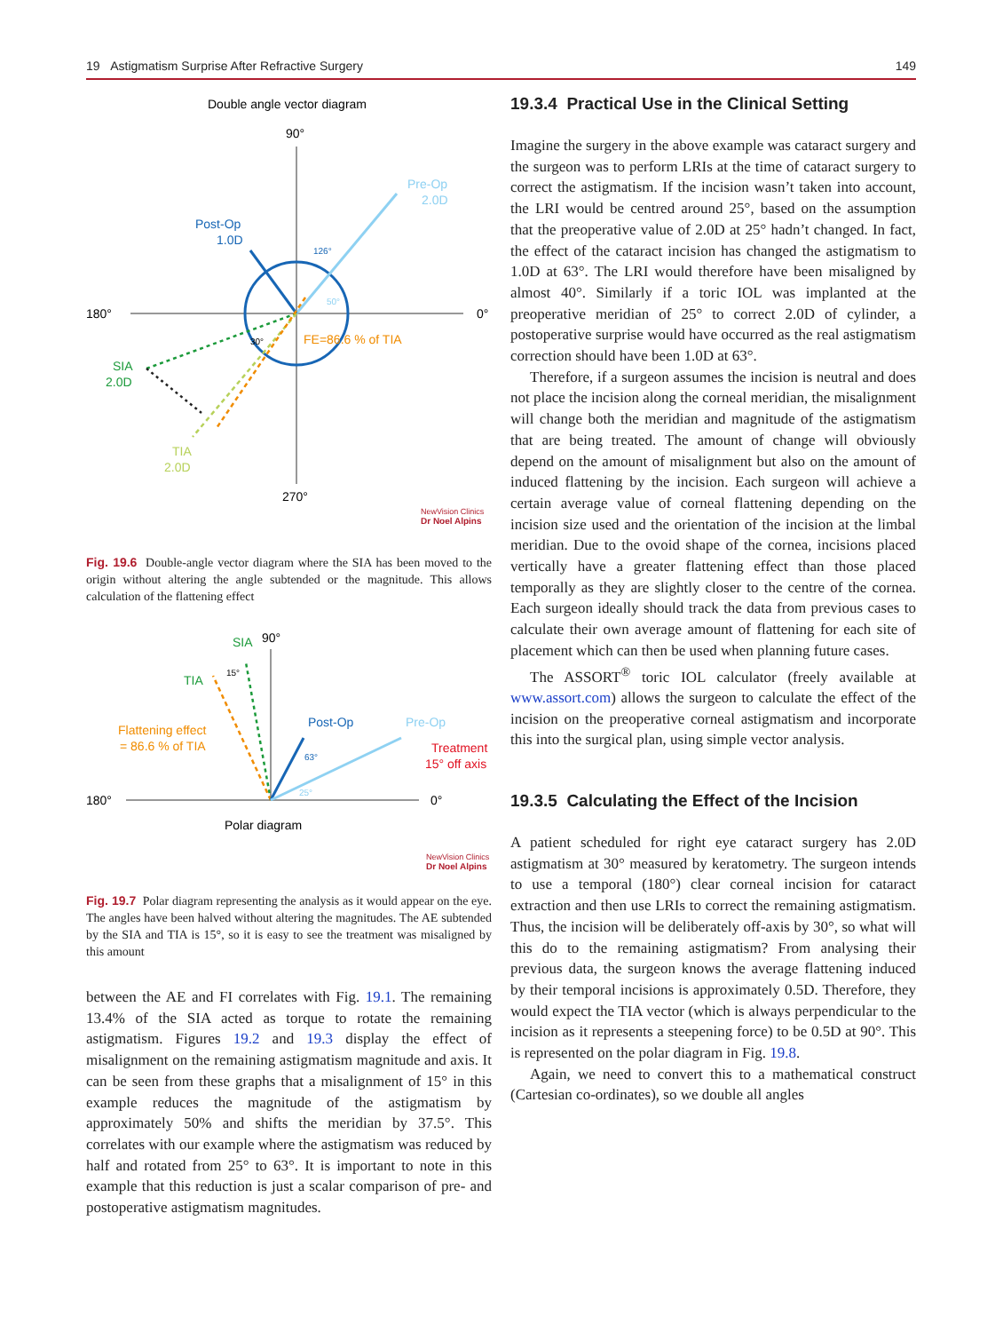19 Astigmatism Surprise After Refractive Surgery 149
Double angle vector diagram
90°
180°
0°
270°
Pre-Op
2.0D
Post-Op
1.0D
126°
50°
30°
FE=86.6 % of TIA
SIA
2.0D
TIA
2.0D
NewVision Clinics
Dr Noel Alpins
Fig. 19.6 Double-angle vector diagram where the SIA has been moved to the origin without altering the angle subtended or the magnitude. This allows calculation of the flattening effect
SIA
90°
180°
0°
15°
TIA
Flattening effect
= 86.6 % of TIA
Post-Op
63°
Pre-Op
Treatment
15° off axis
25°
Polar diagram
NewVision Clinics
Dr Noel Alpins
Fig. 19.7 Polar diagram representing the analysis as it would appear on the eye. The angles have been halved without altering the magnitudes. The AE subtended by the SIA and TIA is 15°, so it is easy to see the treatment was misaligned by this amount
between the AE and FI correlates with Fig. 19.1. The remaining 13.4% of the SIA acted as torque to rotate the remaining astigmatism. Figures 19.2 and 19.3 display the effect of misalignment on the remaining astigmatism magnitude and axis. It can be seen from these graphs that a misalignment of 15° in this example reduces the magnitude of the astigmatism by approximately 50% and shifts the meridian by 37.5°. This correlates with our example where the astigmatism was reduced by half and rotated from 25° to 63°. It is important to note in this example that this reduction is just a scalar comparison of pre- and postoperative astigmatism magnitudes.
19.3.4 Practical Use in the Clinical Setting
Imagine the surgery in the above example was cataract surgery and the surgeon was to perform LRIs at the time of cataract surgery to correct the astigmatism. If the incision wasn’t taken into account, the LRI would be centred around 25°, based on the assumption that the preoperative value of 2.0D at 25° hadn’t changed. In fact, the effect of the cataract incision has changed the astigmatism to 1.0D at 63°. The LRI would therefore have been misaligned by almost 40°. Similarly if a toric IOL was implanted at the preoperative meridian of 25° to correct 2.0D of cylinder, a postoperative surprise would have occurred as the real astigmatism correction should have been 1.0D at 63°.
Therefore, if a surgeon assumes the incision is neutral and does not place the incision along the corneal meridian, the misalignment will change both the meridian and magnitude of the astigmatism that are being treated. The amount of change will obviously depend on the amount of misalignment but also on the amount of induced flattening by the incision. Each surgeon will achieve a certain average value of corneal flattening depending on the incision size used and the orientation of the incision at the limbal meridian. Due to the ovoid shape of the cornea, incisions placed vertically have a greater flattening effect than those placed temporally as they are slightly closer to the centre of the cornea. Each surgeon ideally should track the data from previous cases to calculate their own average amount of flattening for each site of placement which can then be used when planning future cases.
The ASSORT<sup>®</sup> toric IOL calculator (freely available at www.assort.com) allows the surgeon to calculate the effect of the incision on the preoperative corneal astigmatism and incorporate this into the surgical plan, using simple vector analysis.
19.3.5 Calculating the Effect of the Incision
A patient scheduled for right eye cataract surgery has 2.0D astigmatism at 30° measured by keratometry. The surgeon intends to use a temporal (180°) clear corneal incision for cataract extraction and then use LRIs to correct the remaining astigmatism. Thus, the incision will be deliberately off-axis by 30°, so what will this do to the remaining astigmatism? From analysing their previous data, the surgeon knows the average flattening induced by their temporal incisions is approximately 0.5D. Therefore, they would expect the TIA vector (which is always perpendicular to the incision as it represents a steepening force) to be 0.5D at 90°. This is represented on the polar diagram in Fig. 19.8.
Again, we need to convert this to a mathematical construct (Cartesian co-ordinates), so we double all angles